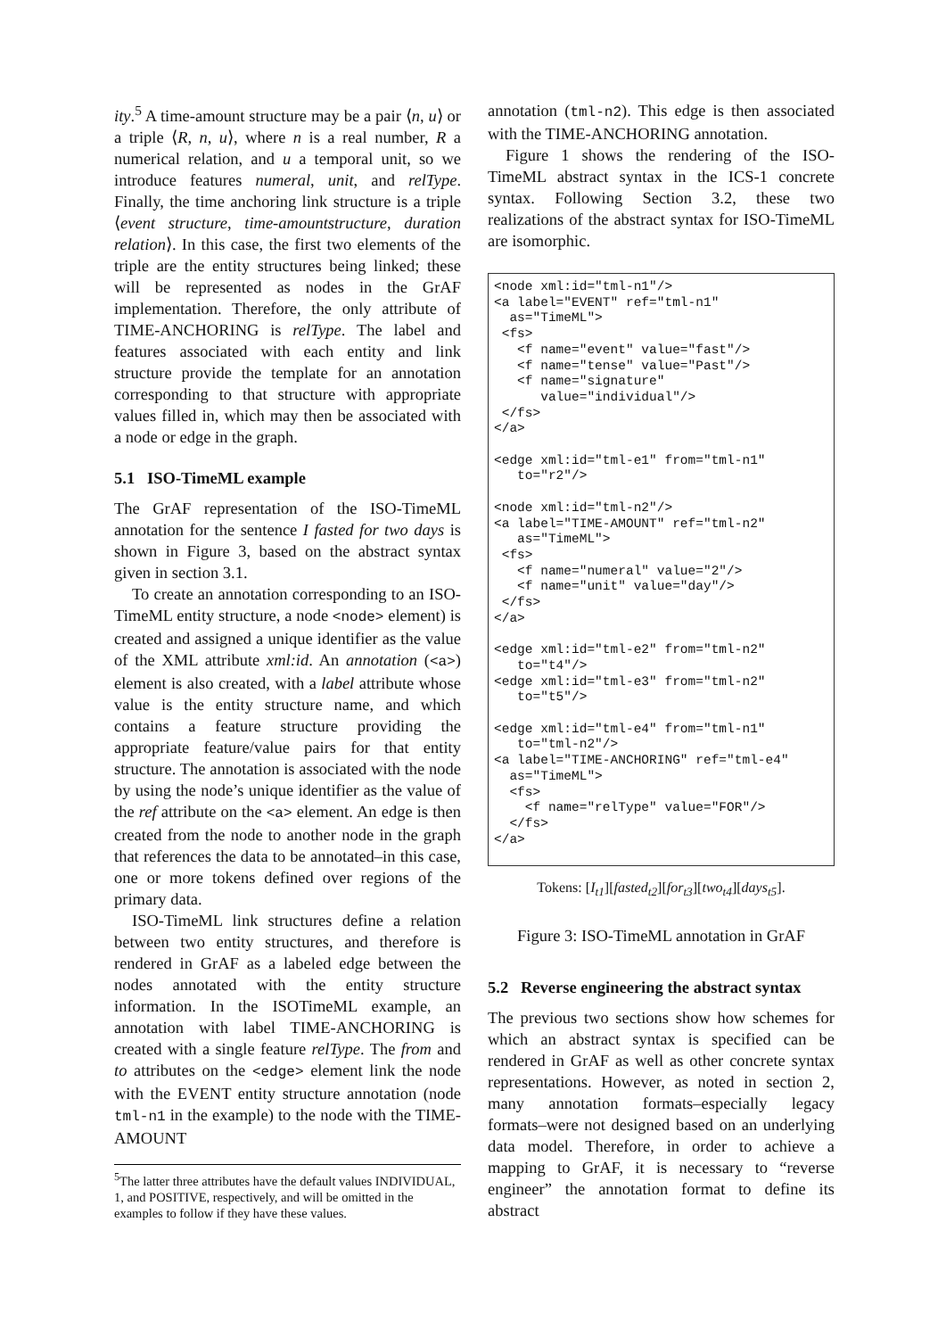ity.<sup>5</sup> A time-amount structure may be a pair ⟨n, u⟩ or a triple ⟨R, n, u⟩, where n is a real number, R a numerical relation, and u a temporal unit, so we introduce features numeral, unit, and relType. Finally, the time anchoring link structure is a triple ⟨event structure, time-amountstructure, duration relation⟩. In this case, the first two elements of the triple are the entity structures being linked; these will be represented as nodes in the GrAF implementation. Therefore, the only attribute of TIME-ANCHORING is relType. The label and features associated with each entity and link structure provide the template for an annotation corresponding to that structure with appropriate values filled in, which may then be associated with a node or edge in the graph.
5.1 ISO-TimeML example
The GrAF representation of the ISO-TimeML annotation for the sentence I fasted for two days is shown in Figure 3, based on the abstract syntax given in section 3.1.
To create an annotation corresponding to an ISO-TimeML entity structure, a node <node> element) is created and assigned a unique identifier as the value of the XML attribute xml:id. An annotation (<a>) element is also created, with a label attribute whose value is the entity structure name, and which contains a feature structure providing the appropriate feature/value pairs for that entity structure. The annotation is associated with the node by using the node’s unique identifier as the value of the ref attribute on the <a> element. An edge is then created from the node to another node in the graph that references the data to be annotated–in this case, one or more tokens defined over regions of the primary data.
ISO-TimeML link structures define a relation between two entity structures, and therefore is rendered in GrAF as a labeled edge between the nodes annotated with the entity structure information. In the ISOTimeML example, an annotation with label TIME-ANCHORING is created with a single feature relType. The from and to attributes on the <edge> element link the node with the EVENT entity structure annotation (node tml-n1 in the example) to the node with the TIME-AMOUNT
<sup>5</sup> The latter three attributes have the default values INDIVIDUAL, 1, and POSITIVE, respectively, and will be omitted in the examples to follow if they have these values.
annotation (tml-n2). This edge is then associated with the TIME-ANCHORING annotation.
Figure 1 shows the rendering of the ISO-TimeML abstract syntax in the ICS-1 concrete syntax. Following Section 3.2, these two realizations of the abstract syntax for ISO-TimeML are isomorphic.
<node xml:id="tml-n1"/>
<a label="EVENT" ref="tml-n1"
  as="TimeML">
 <fs>
   <f name="event" value="fast"/>
   <f name="tense" value="Past"/>
   <f name="signature"
      value="individual"/>
 </fs>
</a>

<edge xml:id="tml-e1" from="tml-n1"
   to="r2"/>

<node xml:id="tml-n2"/>
<a label="TIME-AMOUNT" ref="tml-n2"
   as="TimeML">
 <fs>
   <f name="numeral" value="2"/>
   <f name="unit" value="day"/>
 </fs>
</a>

<edge xml:id="tml-e2" from="tml-n2"
   to="t4"/>
<edge xml:id="tml-e3" from="tml-n2"
   to="t5"/>

<edge xml:id="tml-e4" from="tml-n1"
   to="tml-n2"/>
<a label="TIME-ANCHORING" ref="tml-e4"
  as="TimeML">
  <fs>
    <f name="relType" value="FOR"/>
  </fs>
</a>
Tokens: [I<sub>t1</sub>][fasted<sub>t2</sub>][for<sub>t3</sub>][two<sub>t4</sub>][days<sub>t5</sub>].
Figure 3: ISO-TimeML annotation in GrAF
5.2 Reverse engineering the abstract syntax
The previous two sections show how schemes for which an abstract syntax is specified can be rendered in GrAF as well as other concrete syntax representations. However, as noted in section 2, many annotation formats–especially legacy formats–were not designed based on an underlying data model. Therefore, in order to achieve a mapping to GrAF, it is necessary to “reverse engineer” the annotation format to define its abstract